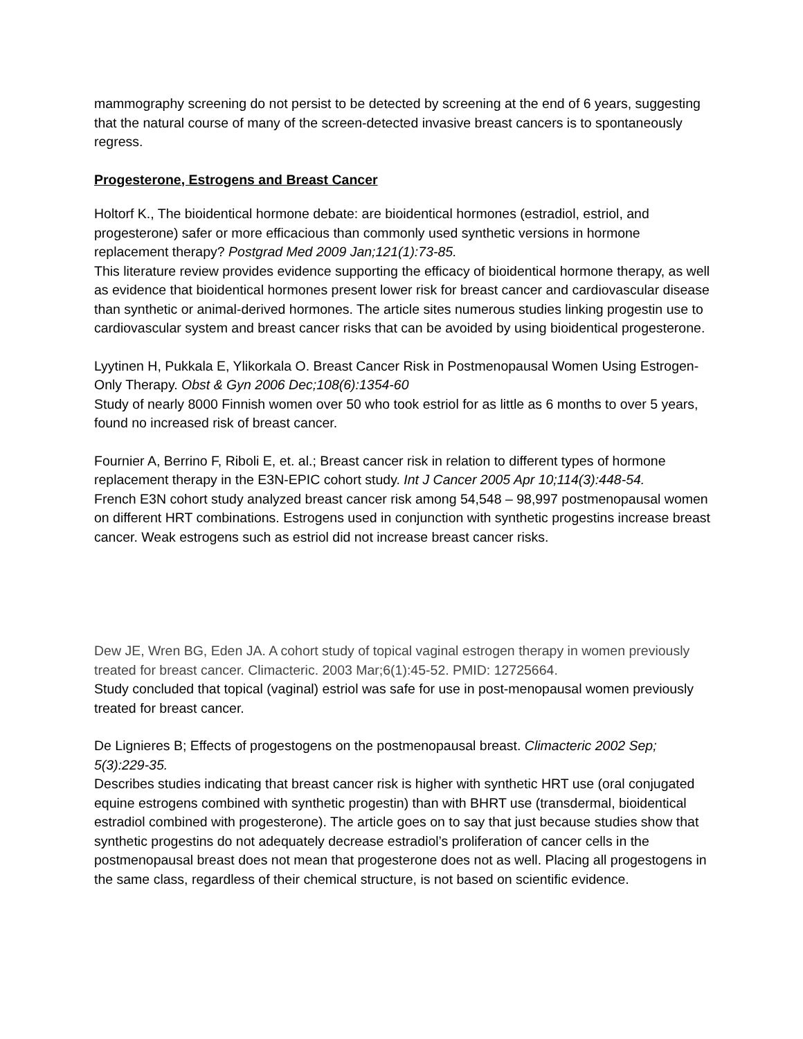mammography screening do not persist to be detected by screening at the end of 6 years, suggesting that the natural course of many of the screen-detected invasive breast cancers is to spontaneously regress.
Progesterone, Estrogens and Breast Cancer
Holtorf K., The bioidentical hormone debate: are bioidentical hormones (estradiol, estriol, and progesterone) safer or more efficacious than commonly used synthetic versions in hormone replacement therapy? Postgrad Med 2009 Jan;121(1):73-85.
This literature review provides evidence supporting the efficacy of bioidentical hormone therapy, as well as evidence that bioidentical hormones present lower risk for breast cancer and cardiovascular disease than synthetic or animal-derived hormones. The article sites numerous studies linking progestin use to cardiovascular system and breast cancer risks that can be avoided by using bioidentical progesterone.
Lyytinen H, Pukkala E, Ylikorkala O. Breast Cancer Risk in Postmenopausal Women Using Estrogen-Only Therapy. Obst & Gyn 2006 Dec;108(6):1354-60
Study of nearly 8000 Finnish women over 50 who took estriol for as little as 6 months to over 5 years, found no increased risk of breast cancer.
Fournier A, Berrino F, Riboli E, et. al.; Breast cancer risk in relation to different types of hormone replacement therapy in the E3N-EPIC cohort study. Int J Cancer 2005 Apr 10;114(3):448-54.
French E3N cohort study analyzed breast cancer risk among 54,548 – 98,997 postmenopausal women on different HRT combinations. Estrogens used in conjunction with synthetic progestins increase breast cancer. Weak estrogens such as estriol did not increase breast cancer risks.
Dew JE, Wren BG, Eden JA. A cohort study of topical vaginal estrogen therapy in women previously treated for breast cancer. Climacteric. 2003 Mar;6(1):45-52. PMID: 12725664.
Study concluded that topical (vaginal) estriol was safe for use in post-menopausal women previously treated for breast cancer.
De Lignieres B; Effects of progestogens on the postmenopausal breast. Climacteric 2002 Sep; 5(3):229-35.
Describes studies indicating that breast cancer risk is higher with synthetic HRT use (oral conjugated equine estrogens combined with synthetic progestin) than with BHRT use (transdermal, bioidentical estradiol combined with progesterone). The article goes on to say that just because studies show that synthetic progestins do not adequately decrease estradiol’s proliferation of cancer cells in the postmenopausal breast does not mean that progesterone does not as well. Placing all progestogens in the same class, regardless of their chemical structure, is not based on scientific evidence.